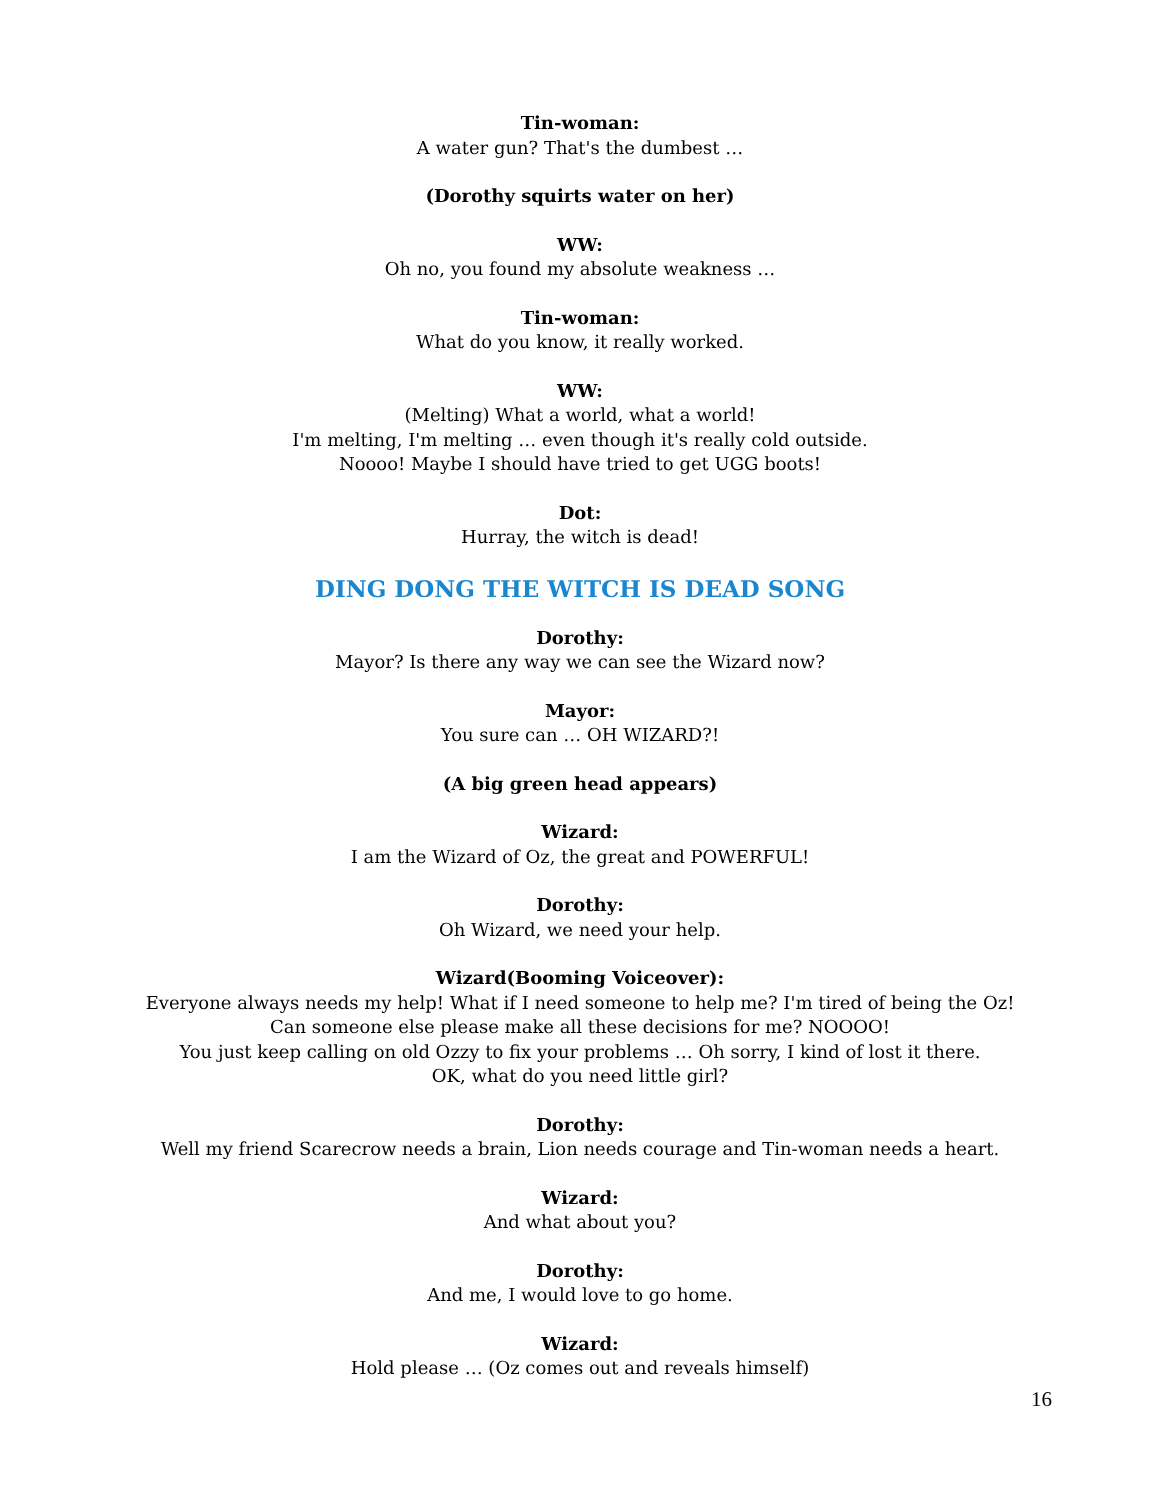Tin-woman:
A water gun? That's the dumbest …
(Dorothy squirts water on her)
WW:
Oh no, you found my absolute weakness …
Tin-woman:
What do you know, it really worked.
WW:
(Melting) What a world, what a world!
I'm melting, I'm melting … even though it's really cold outside.
Noooo! Maybe I should have tried to get UGG boots!
Dot:
Hurray, the witch is dead!
DING DONG THE WITCH IS DEAD SONG
Dorothy:
Mayor? Is there any way we can see the Wizard now?
Mayor:
You sure can … OH WIZARD?!
(A big green head appears)
Wizard:
I am the Wizard of Oz, the great and POWERFUL!
Dorothy:
Oh Wizard, we need your help.
Wizard(Booming Voiceover):
Everyone always needs my help! What if I need someone to help me? I'm tired of being the Oz!
Can someone else please make all these decisions for me? NOOOO!
You just keep calling on old Ozzy to fix your problems … Oh sorry, I kind of lost it there.
OK, what do you need little girl?
Dorothy:
Well my friend Scarecrow needs a brain, Lion needs courage and Tin-woman needs a heart.
Wizard:
And what about you?
Dorothy:
And me, I would love to go home.
Wizard:
Hold please … (Oz comes out and reveals himself)
16